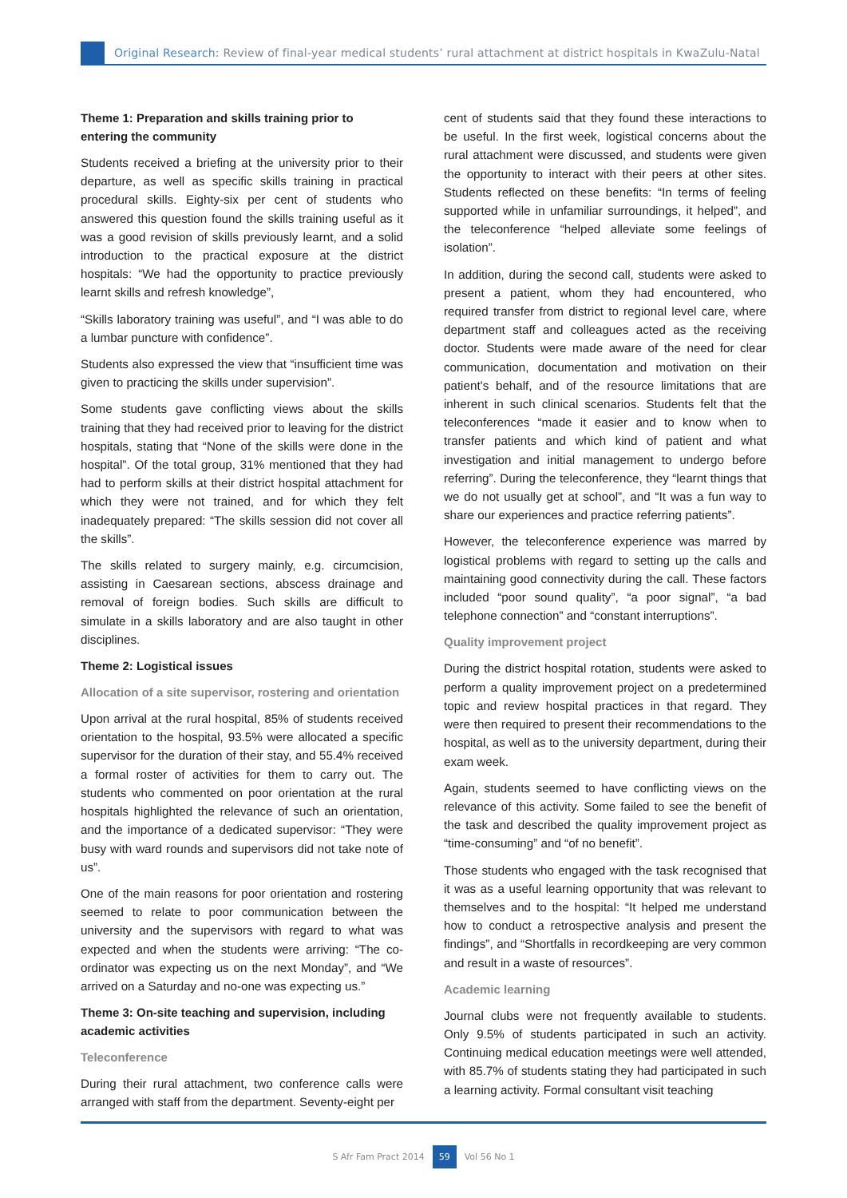Original Research: Review of final-year medical students’ rural attachment at district hospitals in KwaZulu-Natal
Theme 1: Preparation and skills training prior to entering the community
Students received a briefing at the university prior to their departure, as well as specific skills training in practical procedural skills. Eighty-six per cent of students who answered this question found the skills training useful as it was a good revision of skills previously learnt, and a solid introduction to the practical exposure at the district hospitals: “We had the opportunity to practice previously learnt skills and refresh knowledge”,
“Skills laboratory training was useful”, and “I was able to do a lumbar puncture with confidence”.
Students also expressed the view that “insufficient time was given to practicing the skills under supervision”.
Some students gave conflicting views about the skills training that they had received prior to leaving for the district hospitals, stating that “None of the skills were done in the hospital”. Of the total group, 31% mentioned that they had had to perform skills at their district hospital attachment for which they were not trained, and for which they felt inadequately prepared: “The skills session did not cover all the skills”.
The skills related to surgery mainly, e.g. circumcision, assisting in Caesarean sections, abscess drainage and removal of foreign bodies. Such skills are difficult to simulate in a skills laboratory and are also taught in other disciplines.
Theme 2: Logistical issues
Allocation of a site supervisor, rostering and orientation
Upon arrival at the rural hospital, 85% of students received orientation to the hospital, 93.5% were allocated a specific supervisor for the duration of their stay, and 55.4% received a formal roster of activities for them to carry out. The students who commented on poor orientation at the rural hospitals highlighted the relevance of such an orientation, and the importance of a dedicated supervisor: “They were busy with ward rounds and supervisors did not take note of us”.
One of the main reasons for poor orientation and rostering seemed to relate to poor communication between the university and the supervisors with regard to what was expected and when the students were arriving: “The co-ordinator was expecting us on the next Monday”, and “We arrived on a Saturday and no-one was expecting us.”
Theme 3: On-site teaching and supervision, including academic activities
Teleconference
During their rural attachment, two conference calls were arranged with staff from the department. Seventy-eight per
cent of students said that they found these interactions to be useful. In the first week, logistical concerns about the rural attachment were discussed, and students were given the opportunity to interact with their peers at other sites. Students reflected on these benefits: “In terms of feeling supported while in unfamiliar surroundings, it helped”, and the teleconference “helped alleviate some feelings of isolation”.
In addition, during the second call, students were asked to present a patient, whom they had encountered, who required transfer from district to regional level care, where department staff and colleagues acted as the receiving doctor. Students were made aware of the need for clear communication, documentation and motivation on their patient’s behalf, and of the resource limitations that are inherent in such clinical scenarios. Students felt that the teleconferences “made it easier and to know when to transfer patients and which kind of patient and what investigation and initial management to undergo before referring”. During the teleconference, they “learnt things that we do not usually get at school”, and “It was a fun way to share our experiences and practice referring patients”.
However, the teleconference experience was marred by logistical problems with regard to setting up the calls and maintaining good connectivity during the call. These factors included “poor sound quality”, “a poor signal”, “a bad telephone connection” and “constant interruptions”.
Quality improvement project
During the district hospital rotation, students were asked to perform a quality improvement project on a predetermined topic and review hospital practices in that regard. They were then required to present their recommendations to the hospital, as well as to the university department, during their exam week.
Again, students seemed to have conflicting views on the relevance of this activity. Some failed to see the benefit of the task and described the quality improvement project as “time-consuming” and “of no benefit”.
Those students who engaged with the task recognised that it was as a useful learning opportunity that was relevant to themselves and to the hospital: “It helped me understand how to conduct a retrospective analysis and present the findings”, and “Shortfalls in recordkeeping are very common and result in a waste of resources”.
Academic learning
Journal clubs were not frequently available to students. Only 9.5% of students participated in such an activity. Continuing medical education meetings were well attended, with 85.7% of students stating they had participated in such a learning activity. Formal consultant visit teaching
S Afr Fam Pract 2014 59 Vol 56 No 1